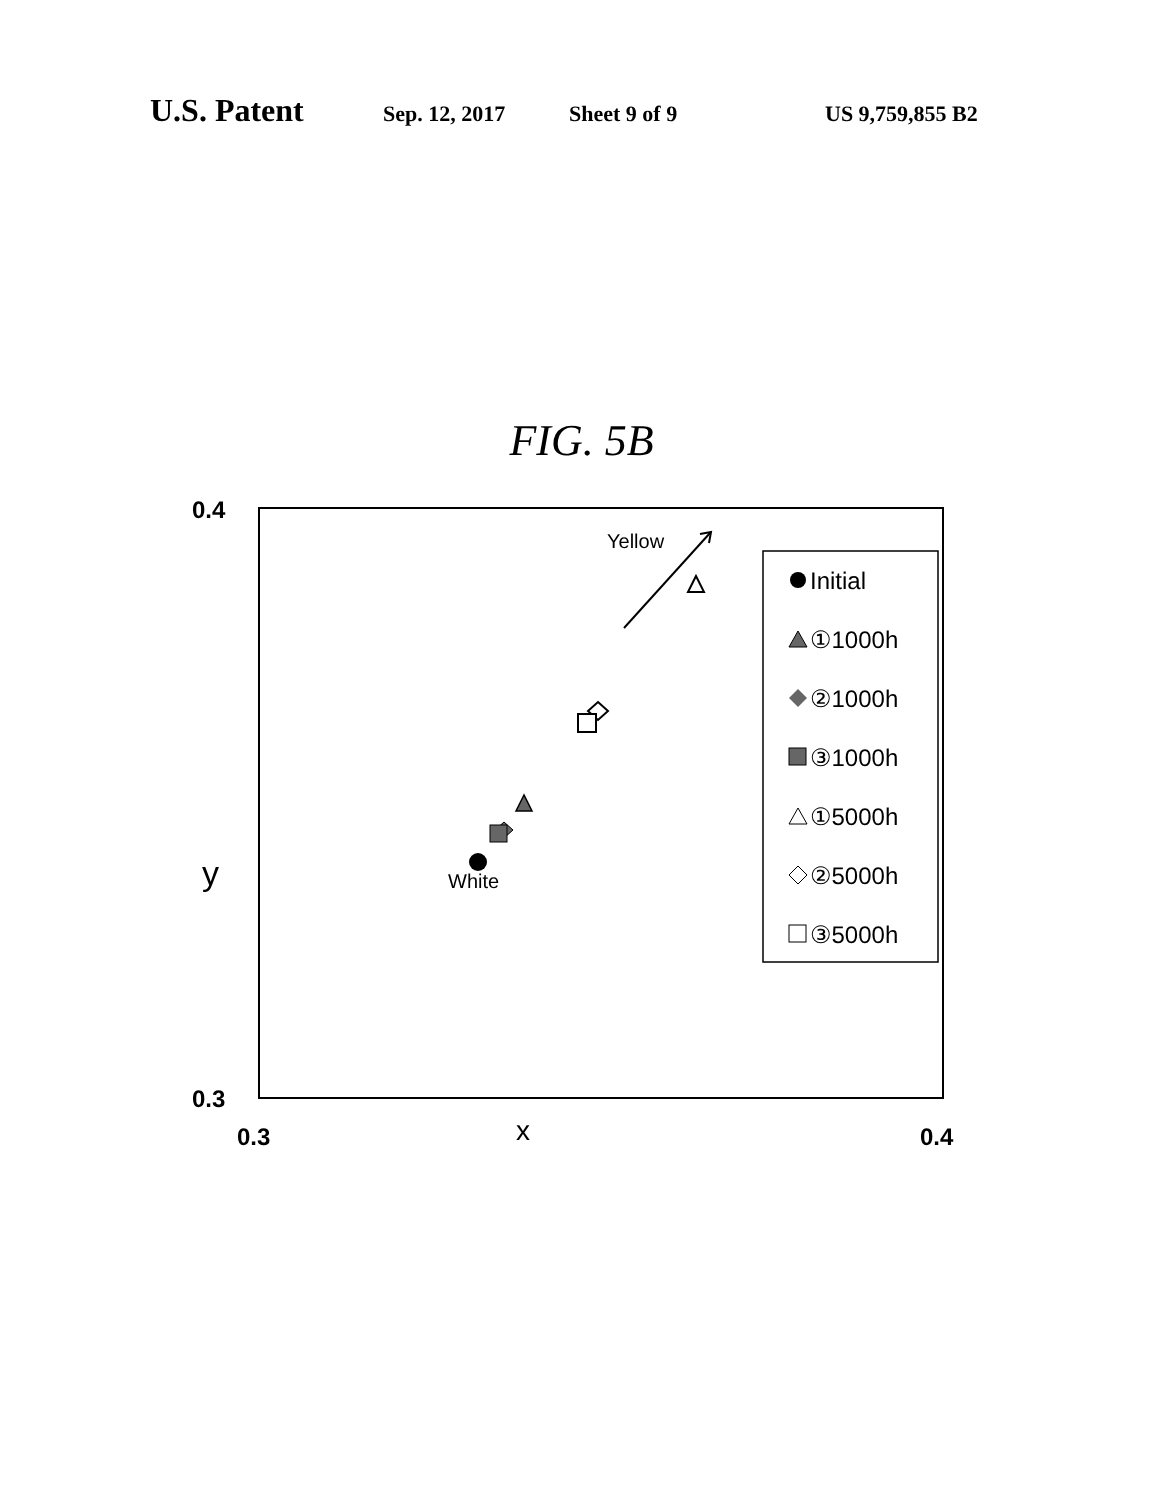U.S. Patent Sep. 12, 2017 Sheet 9 of 9 US 9,759,855 B2
FIG. 5B
0.4
0.3
0.3
0.4
x
y
Yellow
White
Initial
①1000h
②1000h
③1000h
①5000h
②5000h
③5000h